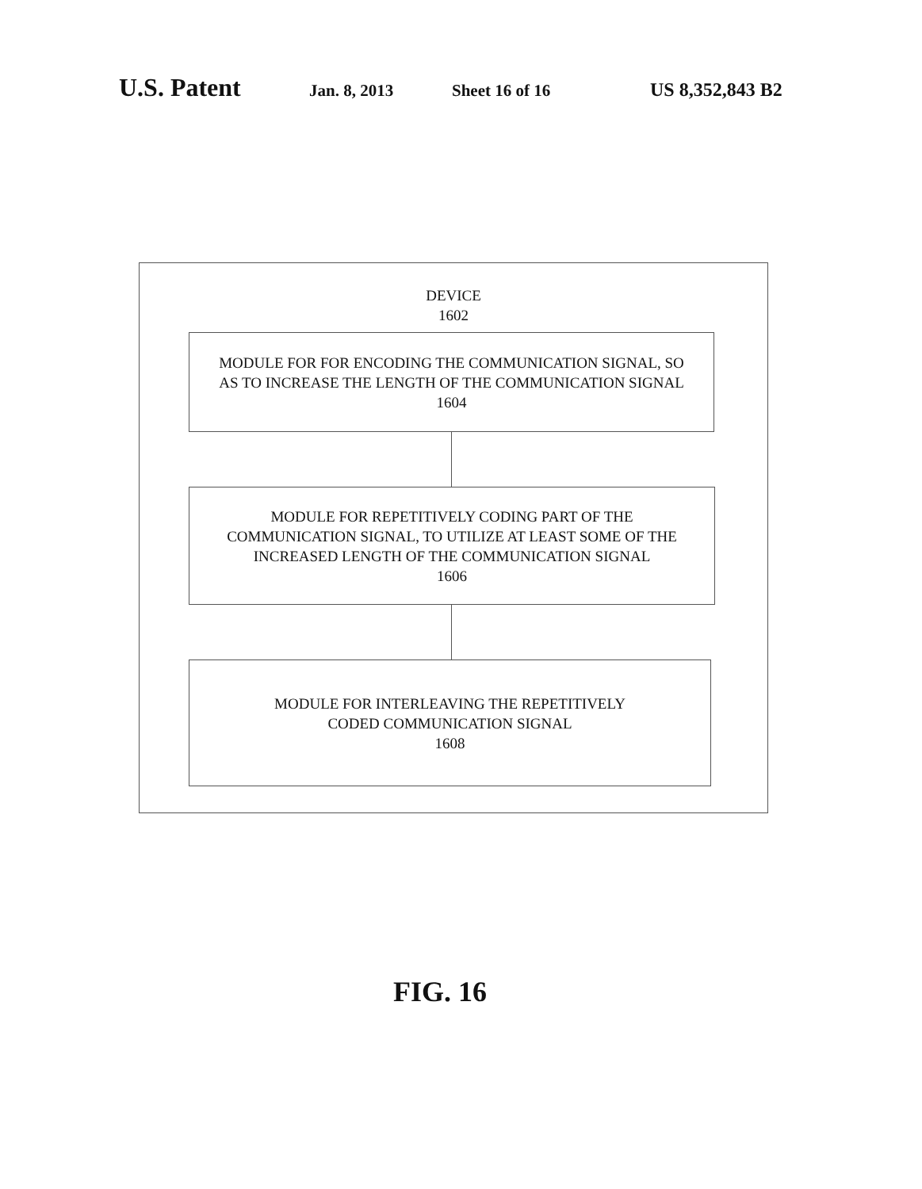U.S. Patent Jan. 8, 2013 Sheet 16 of 16 US 8,352,843 B2
DEVICE
1602
MODULE FOR FOR ENCODING THE COMMUNICATION SIGNAL, SO
AS TO INCREASE THE LENGTH OF THE COMMUNICATION SIGNAL
1604
MODULE FOR REPETITIVELY CODING PART OF THE
COMMUNICATION SIGNAL, TO UTILIZE AT LEAST SOME OF THE
INCREASED LENGTH OF THE COMMUNICATION SIGNAL
1606
MODULE FOR INTERLEAVING THE REPETITIVELY
CODED COMMUNICATION SIGNAL
1608
FIG. 16